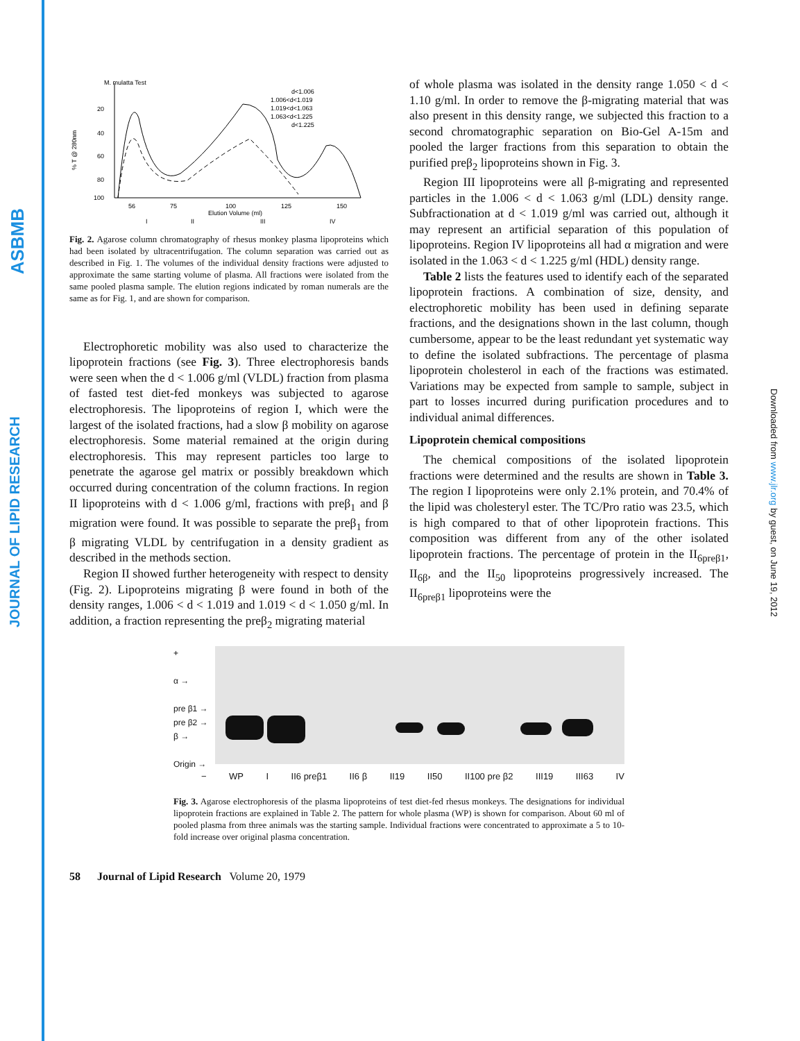ASBMB
JOURNAL OF LIPID RESEARCH
Downloaded from www.jlr.org by guest, on June 19, 2012
M. mulatta Test
% T @ 280nm
20
40
60
80
100
56
75
100
125
150
Elution Volume (ml)
d<1.006
1.006<d<1.019
1.019<d<1.063
1.063<d<1.225
d<1.225
I
II
III
IV
Fig. 2. Agarose column chromatography of rhesus monkey plasma lipoproteins which had been isolated by ultracentrifugation. The column separation was carried out as described in Fig. 1. The volumes of the individual density fractions were adjusted to approximate the same starting volume of plasma. All fractions were isolated from the same pooled plasma sample. The elution regions indicated by roman numerals are the same as for Fig. 1, and are shown for comparison.
Electrophoretic mobility was also used to characterize the lipoprotein fractions (see Fig. 3). Three electrophoresis bands were seen when the d < 1.006 g/ml (VLDL) fraction from plasma of fasted test diet-fed monkeys was subjected to agarose electrophoresis. The lipoproteins of region I, which were the largest of the isolated fractions, had a slow β mobility on agarose electrophoresis. Some material remained at the origin during electrophoresis. This may represent particles too large to penetrate the agarose gel matrix or possibly breakdown which occurred during concentration of the column fractions. In region II lipoproteins with d < 1.006 g/ml, fractions with preβ<sub>1</sub> and β migration were found. It was possible to separate the preβ<sub>1</sub> from β migrating VLDL by centrifugation in a density gradient as described in the methods section.
Region II showed further heterogeneity with respect to density (Fig. 2). Lipoproteins migrating β were found in both of the density ranges, 1.006 < d < 1.019 and 1.019 < d < 1.050 g/ml. In addition, a fraction representing the preβ<sub>2</sub> migrating material
of whole plasma was isolated in the density range 1.050 < d < 1.10 g/ml. In order to remove the β-migrating material that was also present in this density range, we subjected this fraction to a second chromatographic separation on Bio-Gel A-15m and pooled the larger fractions from this separation to obtain the purified preβ<sub>2</sub> lipoproteins shown in Fig. 3.
Region III lipoproteins were all β-migrating and represented particles in the 1.006 < d < 1.063 g/ml (LDL) density range. Subfractionation at d < 1.019 g/ml was carried out, although it may represent an artificial separation of this population of lipoproteins. Region IV lipoproteins all had α migration and were isolated in the 1.063 < d < 1.225 g/ml (HDL) density range.
Table 2 lists the features used to identify each of the separated lipoprotein fractions. A combination of size, density, and electrophoretic mobility has been used in defining separate fractions, and the designations shown in the last column, though cumbersome, appear to be the least redundant yet systematic way to define the isolated subfractions. The percentage of plasma lipoprotein cholesterol in each of the fractions was estimated. Variations may be expected from sample to sample, subject in part to losses incurred during purification procedures and to individual animal differences.
Lipoprotein chemical compositions
The chemical compositions of the isolated lipoprotein fractions were determined and the results are shown in Table 3. The region I lipoproteins were only 2.1% protein, and 70.4% of the lipid was cholesteryl ester. The TC/Pro ratio was 23.5, which is high compared to that of other lipoprotein fractions. This composition was different from any of the other isolated lipoprotein fractions. The percentage of protein in the II<sub>6preβ1</sub>, II<sub>6β</sub>, and the II<sub>50</sub> lipoproteins progressively increased. The II<sub>6preβ1</sub> lipoproteins were the
+
α →
pre β1 →
pre β2 →
β →
Origin →
− WP I II6 preβ1 II6 β II19 II50 II100 pre β2 III19 III63 IV
Fig. 3. Agarose electrophoresis of the plasma lipoproteins of test diet-fed rhesus monkeys. The designations for individual lipoprotein fractions are explained in Table 2. The pattern for whole plasma (WP) is shown for comparison. About 60 ml of pooled plasma from three animals was the starting sample. Individual fractions were concentrated to approximate a 5 to 10-fold increase over original plasma concentration.
58 Journal of Lipid Research Volume 20, 1979